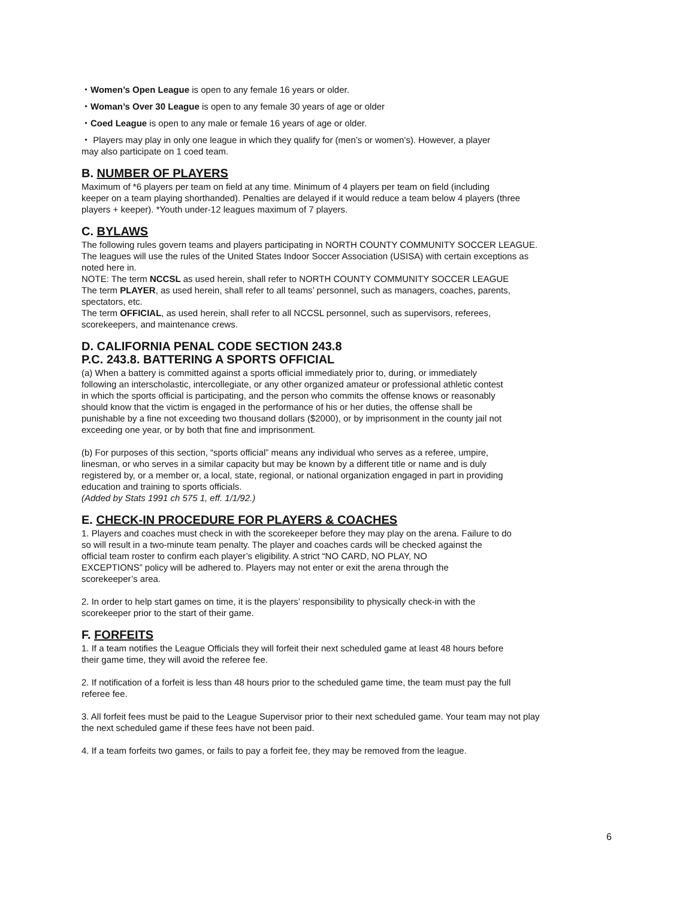・Women’s Open League is open to any female 16 years or older.
・Woman’s Over 30 League is open to any female 30 years of age or older
・Coed League is open to any male or female 16 years of age or older.
・ Players may play in only one league in which they qualify for (men’s or women’s). However, a player
may also participate on 1 coed team.
B. NUMBER OF PLAYERS
Maximum of *6 players per team on field at any time. Minimum of 4 players per team on field (including
keeper on a team playing shorthanded). Penalties are delayed if it would reduce a team below 4 players (three
players + keeper). *Youth under-12 leagues maximum of 7 players.
C. BYLAWS
The following rules govern teams and players participating in NORTH COUNTY COMMUNITY SOCCER LEAGUE.
The leagues will use the rules of the United States Indoor Soccer Association (USISA) with certain exceptions as
noted here in.
NOTE: The term NCCSL as used herein, shall refer to NORTH COUNTY COMMUNITY SOCCER LEAGUE
The term PLAYER, as used herein, shall refer to all teams’ personnel, such as managers, coaches, parents,
spectators, etc.
The term OFFICIAL, as used herein, shall refer to all NCCSL personnel, such as supervisors, referees,
scorekeepers, and maintenance crews.
D. CALIFORNIA PENAL CODE SECTION 243.8
P.C. 243.8. BATTERING A SPORTS OFFICIAL
(a) When a battery is committed against a sports official immediately prior to, during, or immediately
following an interscholastic, intercollegiate, or any other organized amateur or professional athletic contest
in which the sports official is participating, and the person who commits the offense knows or reasonably
should know that the victim is engaged in the performance of his or her duties, the offense shall be
punishable by a fine not exceeding two thousand dollars ($2000), or by imprisonment in the county jail not
exceeding one year, or by both that fine and imprisonment.
(b) For purposes of this section, “sports official” means any individual who serves as a referee, umpire,
linesman, or who serves in a similar capacity but may be known by a different title or name and is duly
registered by, or a member or, a local, state, regional, or national organization engaged in part in providing
education and training to sports officials.
(Added by Stats 1991 ch 575 1, eff. 1/1/92.)
E. CHECK-IN PROCEDURE FOR PLAYERS & COACHES
1. Players and coaches must check in with the scorekeeper before they may play on the arena. Failure to do
so will result in a two-minute team penalty. The player and coaches cards will be checked against the
official team roster to confirm each player’s eligibility. A strict “NO CARD, NO PLAY, NO
EXCEPTIONS” policy will be adhered to. Players may not enter or exit the arena through the
scorekeeper’s area.
2. In order to help start games on time, it is the players’ responsibility to physically check-in with the
scorekeeper prior to the start of their game.
F. FORFEITS
1. If a team notifies the League Officials they will forfeit their next scheduled game at least 48 hours before
their game time, they will avoid the referee fee.
2. If notification of a forfeit is less than 48 hours prior to the scheduled game time, the team must pay the full
referee fee.
3. All forfeit fees must be paid to the League Supervisor prior to their next scheduled game. Your team may not play
the next scheduled game if these fees have not been paid.
4. If a team forfeits two games, or fails to pay a forfeit fee, they may be removed from the league.
6